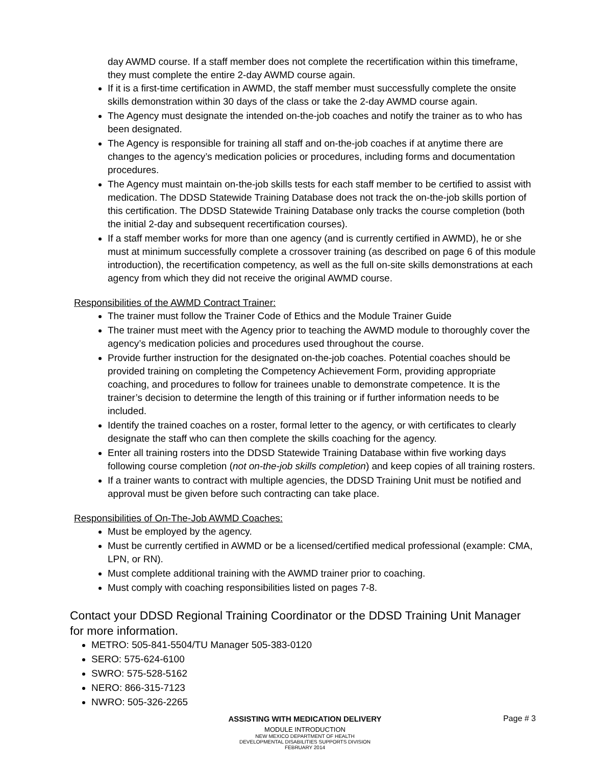day AWMD course. If a staff member does not complete the recertification within this timeframe, they must complete the entire 2-day AWMD course again.
If it is a first-time certification in AWMD, the staff member must successfully complete the onsite skills demonstration within 30 days of the class or take the 2-day AWMD course again.
The Agency must designate the intended on-the-job coaches and notify the trainer as to who has been designated.
The Agency is responsible for training all staff and on-the-job coaches if at anytime there are changes to the agency’s medication policies or procedures, including forms and documentation procedures.
The Agency must maintain on-the-job skills tests for each staff member to be certified to assist with medication. The DDSD Statewide Training Database does not track the on-the-job skills portion of this certification. The DDSD Statewide Training Database only tracks the course completion (both the initial 2-day and subsequent recertification courses).
If a staff member works for more than one agency (and is currently certified in AWMD), he or she must at minimum successfully complete a crossover training (as described on page 6 of this module introduction), the recertification competency, as well as the full on-site skills demonstrations at each agency from which they did not receive the original AWMD course.
Responsibilities of the AWMD Contract Trainer:
The trainer must follow the Trainer Code of Ethics and the Module Trainer Guide
The trainer must meet with the Agency prior to teaching the AWMD module to thoroughly cover the agency’s medication policies and procedures used throughout the course.
Provide further instruction for the designated on-the-job coaches. Potential coaches should be provided training on completing the Competency Achievement Form, providing appropriate coaching, and procedures to follow for trainees unable to demonstrate competence. It is the trainer’s decision to determine the length of this training or if further information needs to be included.
Identify the trained coaches on a roster, formal letter to the agency, or with certificates to clearly designate the staff who can then complete the skills coaching for the agency.
Enter all training rosters into the DDSD Statewide Training Database within five working days following course completion (not on-the-job skills completion) and keep copies of all training rosters.
If a trainer wants to contract with multiple agencies, the DDSD Training Unit must be notified and approval must be given before such contracting can take place.
Responsibilities of On-The-Job AWMD Coaches:
Must be employed by the agency.
Must be currently certified in AWMD or be a licensed/certified medical professional (example: CMA, LPN, or RN).
Must complete additional training with the AWMD trainer prior to coaching.
Must comply with coaching responsibilities listed on pages 7-8.
Contact your DDSD Regional Training Coordinator or the DDSD Training Unit Manager for more information.
METRO: 505-841-5504/TU Manager 505-383-0120
SERO: 575-624-6100
SWRO: 575-528-5162
NERO: 866-315-7123
NWRO: 505-326-2265
Page # 3 ASSISTING WITH MEDICATION DELIVERY
MODULE INTRODUCTION
NEW MEXICO DEPARTMENT OF HEALTH
DEVELOPMENTAL DISABILITIES SUPPORTS DIVISION
FEBRUARY 2014